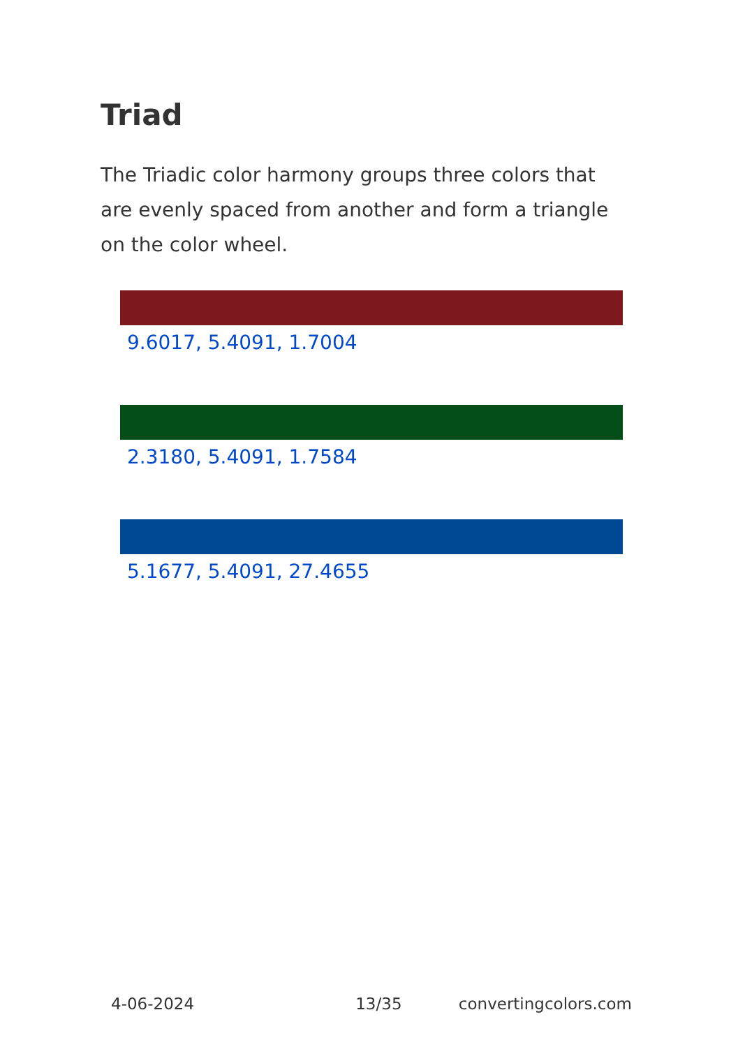Triad
The Triadic color harmony groups three colors that are evenly spaced from another and form a triangle on the color wheel.
9.6017, 5.4091, 1.7004
2.3180, 5.4091, 1.7584
5.1677, 5.4091, 27.4655
4-06-2024 13/35 convertingcolors.com